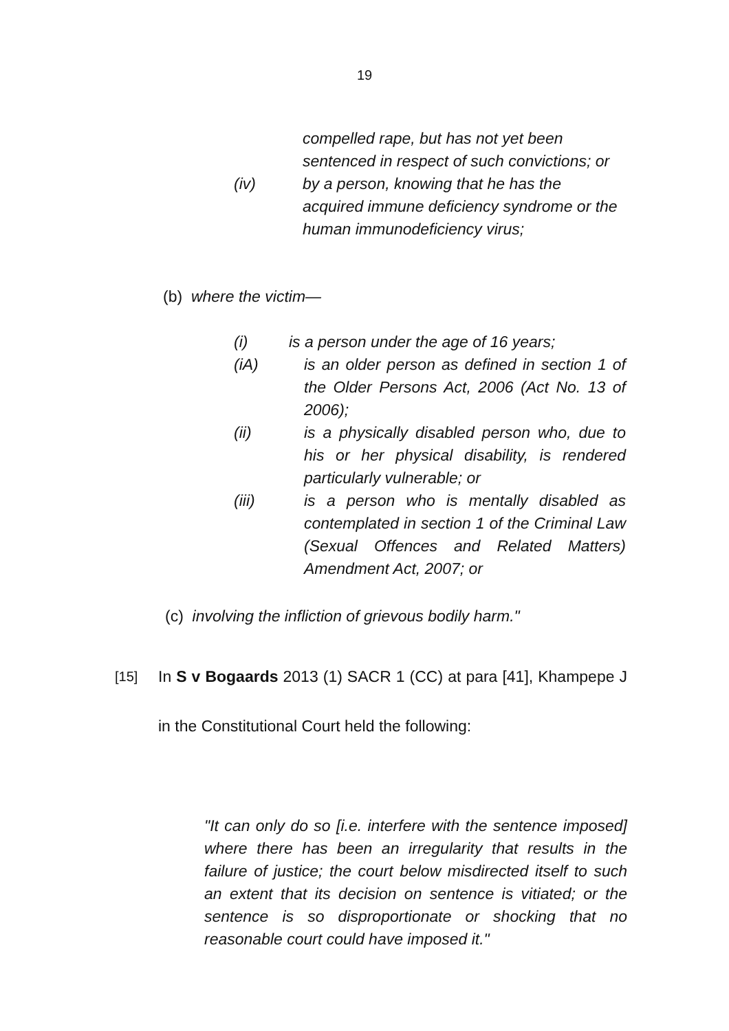19
compelled rape, but has not yet been sentenced in respect of such convictions; or
(iv) by a person, knowing that he has the acquired immune deficiency syndrome or the human immunodeficiency virus;
(b) where the victim—
(i) is a person under the age of 16 years;
(iA) is an older person as defined in section 1 of the Older Persons Act, 2006 (Act No. 13 of 2006);
(ii) is a physically disabled person who, due to his or her physical disability, is rendered particularly vulnerable; or
(iii) is a person who is mentally disabled as contemplated in section 1 of the Criminal Law (Sexual Offences and Related Matters) Amendment Act, 2007; or
(c) involving the infliction of grievous bodily harm."
[15]
In S v Bogaards 2013 (1) SACR 1 (CC) at para [41], Khampepe J in the Constitutional Court held the following:
"It can only do so [i.e. interfere with the sentence imposed] where there has been an irregularity that results in the failure of justice; the court below misdirected itself to such an extent that its decision on sentence is vitiated; or the sentence is so disproportionate or shocking that no reasonable court could have imposed it."